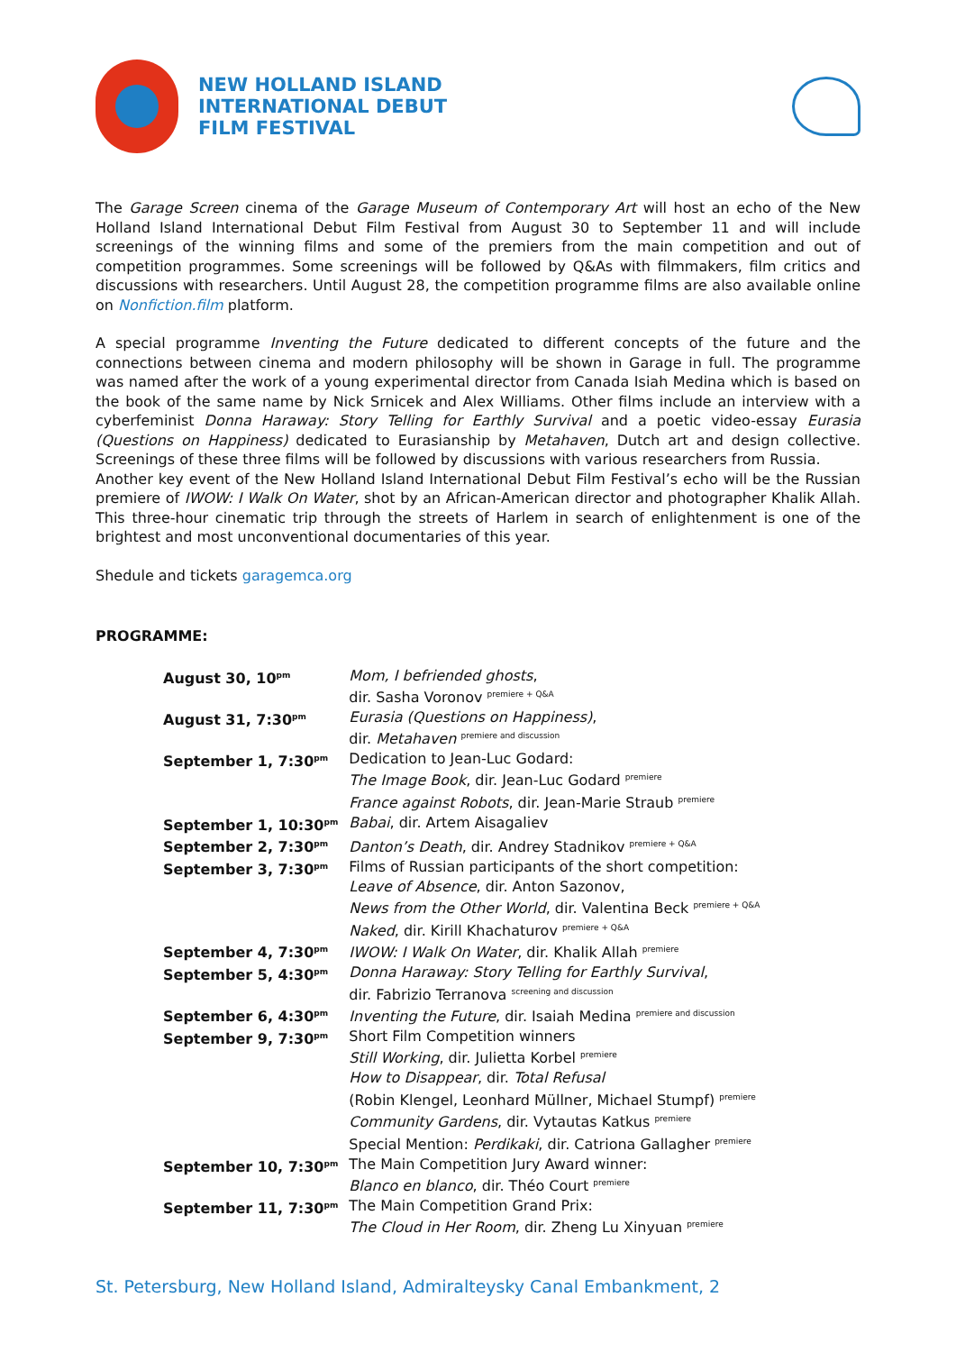NEW HOLLAND ISLAND
INTERNATIONAL DEBUT
FILM FESTIVAL
The Garage Screen cinema of the Garage Museum of Contemporary Art will host an echo of the New Holland Island International Debut Film Festival from August 30 to September 11 and will include screenings of the winning films and some of the premiers from the main competition and out of competition programmes. Some screenings will be followed by Q&As with filmmakers, film critics and discussions with researchers. Until August 28, the competition programme films are also available online on Nonfiction.film platform.
A special programme Inventing the Future dedicated to different concepts of the future and the connections between cinema and modern philosophy will be shown in Garage in full. The programme was named after the work of a young experimental director from Canada Isiah Medina which is based on the book of the same name by Nick Srnicek and Alex Williams. Other films include an interview with a cyberfeminist Donna Haraway: Story Telling for Earthly Survival and a poetic video-essay Eurasia (Questions on Happiness) dedicated to Eurasianship by Metahaven, Dutch art and design collective. Screenings of these three films will be followed by discussions with various researchers from Russia.
Another key event of the New Holland Island International Debut Film Festival’s echo will be the Russian premiere of IWOW: I Walk On Water, shot by an African-American director and photographer Khalik Allah. This three-hour cinematic trip through the streets of Harlem in search of enlightenment is one of the brightest and most unconventional documentaries of this year.
Shedule and tickets garagemca.org
PROGRAMME:
| August 30, 10<sup>pm</sup> | Mom, I befriended ghosts , dir. Sasha Voronov <sup>premiere + Q&A</sup> |
| August 31, 7:30<sup>pm</sup> | Eurasia (Questions on Happiness) , dir. Metahaven <sup>premiere and discussion</sup> |
| September 1, 7:30<sup>pm</sup> | Dedication to Jean-Luc Godard: The Image Book , dir. Jean-Luc Godard <sup>premiere</sup> France against Robots , dir. Jean-Marie Straub <sup>premiere</sup> |
| September 1, 10:30<sup>pm</sup> | Babai , dir. Artem Aisagaliev |
| September 2, 7:30<sup>pm</sup> | Danton’s Death , dir. Andrey Stadnikov <sup>premiere + Q&A</sup> |
| September 3, 7:30<sup>pm</sup> | Films of Russian participants of the short competition: Leave of Absence , dir. Anton Sazonov, News from the Other World , dir. Valentina Beck <sup>premiere + Q&A</sup> Naked , dir. Kirill Khachaturov <sup>premiere + Q&A</sup> |
| September 4, 7:30<sup>pm</sup> | IWOW: I Walk On Water , dir. Khalik Allah <sup>premiere</sup> |
| September 5, 4:30<sup>pm</sup> | Donna Haraway: Story Telling for Earthly Survival , dir. Fabrizio Terranova <sup>screening and discussion</sup> |
| September 6, 4:30<sup>pm</sup> | Inventing the Future , dir. Isaiah Medina <sup>premiere and discussion</sup> |
| September 9, 7:30<sup>pm</sup> | Short Film Competition winners Still Working , dir. Julietta Korbel <sup>premiere</sup> How to Disappear , dir. Total Refusal (Robin Klengel, Leonhard Müllner, Michael Stumpf) <sup>premiere</sup> Community Gardens , dir. Vytautas Katkus <sup>premiere</sup> Special Mention: Perdikaki , dir. Catriona Gallagher <sup>premiere</sup> |
| September 10, 7:30<sup>pm</sup> | The Main Competition Jury Award winner: Blanco en blanco , dir. Théo Court <sup>premiere</sup> |
| September 11, 7:30<sup>pm</sup> | The Main Competition Grand Prix: The Cloud in Her Room , dir. Zheng Lu Xinyuan <sup>premiere</sup> |
St. Petersburg, New Holland Island, Admiralteysky Canal Embankment, 2